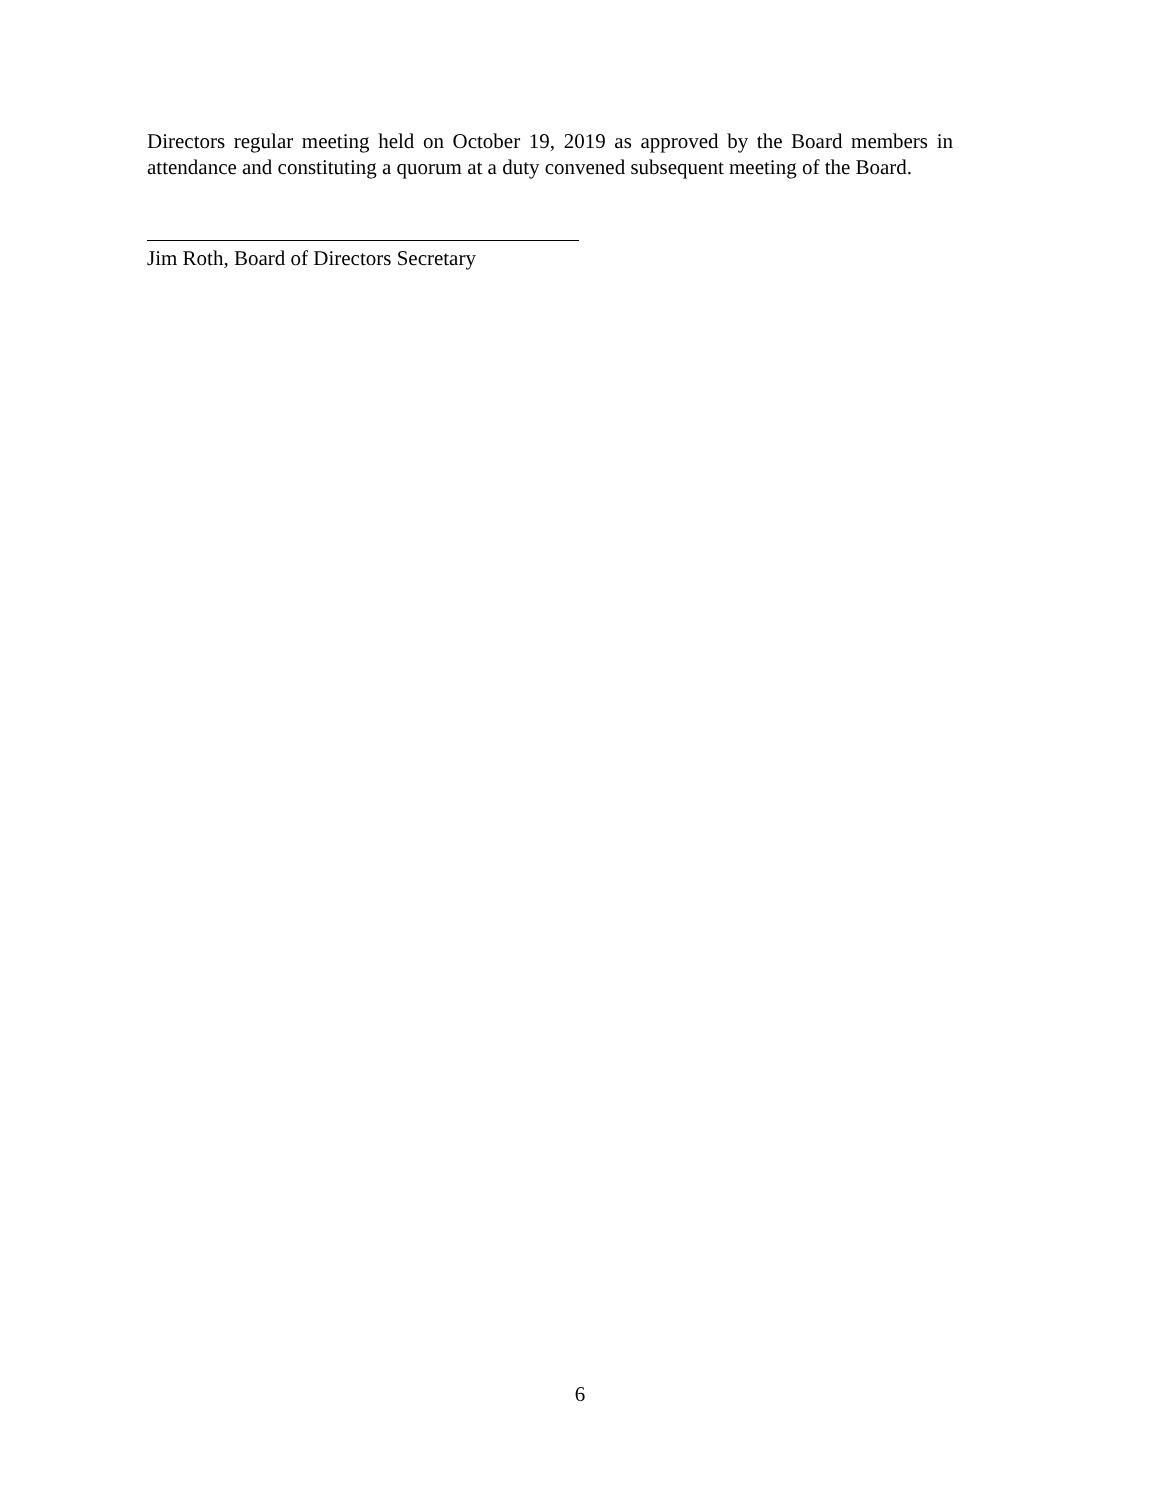Directors regular meeting held on October 19, 2019 as approved by the Board members in attendance and constituting a quorum at a duty convened subsequent meeting of the Board.
Jim Roth, Board of Directors Secretary
6